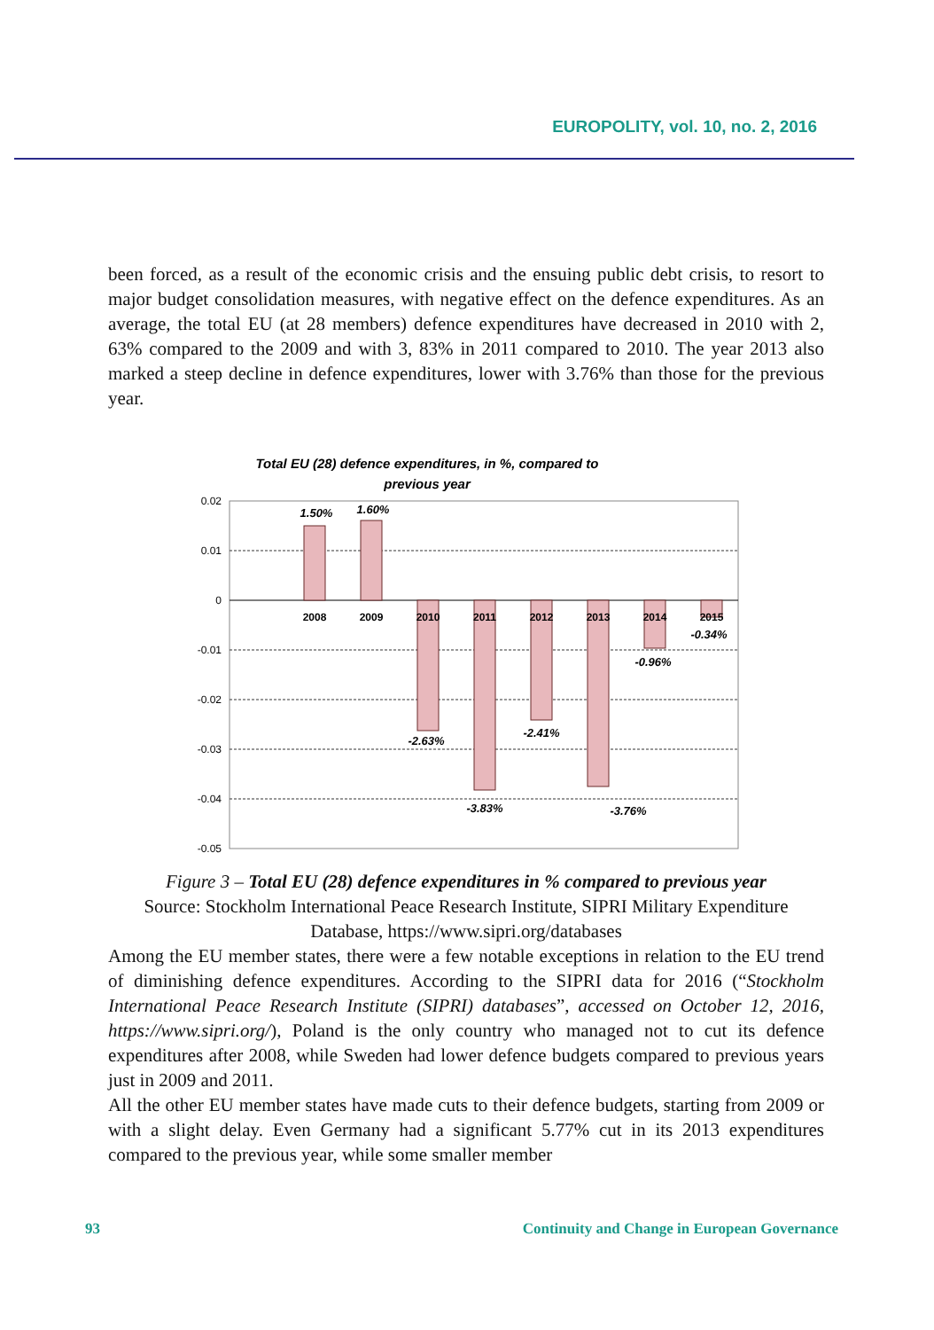EUROPOLITY, vol. 10, no. 2, 2016
been forced, as a result of the economic crisis and the ensuing public debt crisis, to resort to major budget consolidation measures, with negative effect on the defence expenditures. As an average, the total EU (at 28 members) defence expenditures have decreased in 2010 with 2, 63% compared to the 2009 and with 3, 83% in 2011 compared to 2010. The year 2013 also marked a steep decline in defence expenditures, lower with 3.76% than those for the previous year.
Total EU (28) defence expenditures, in %, compared to
previous year
0.02
0.01
0
-0.01
-0.02
-0.03
-0.04
-0.05
2008
2009
2010
2011
2012
2013
2014
2015
1.50%
1.60%
-2.63%
-3.83%
-2.41%
-3.76%
-0.96%
-0.34%
Figure 3 – Total EU (28) defence expenditures in % compared to previous year
Source: Stockholm International Peace Research Institute, SIPRI Military Expenditure Database, https://www.sipri.org/databases
Among the EU member states, there were a few notable exceptions in relation to the EU trend of diminishing defence expenditures. According to the SIPRI data for 2016 (“Stockholm International Peace Research Institute (SIPRI) databases”, accessed on October 12, 2016, https://www.sipri.org/), Poland is the only country who managed not to cut its defence expenditures after 2008, while Sweden had lower defence budgets compared to previous years just in 2009 and 2011.
All the other EU member states have made cuts to their defence budgets, starting from 2009 or with a slight delay. Even Germany had a significant 5.77% cut in its 2013 expenditures compared to the previous year, while some smaller member
93 Continuity and Change in European Governance